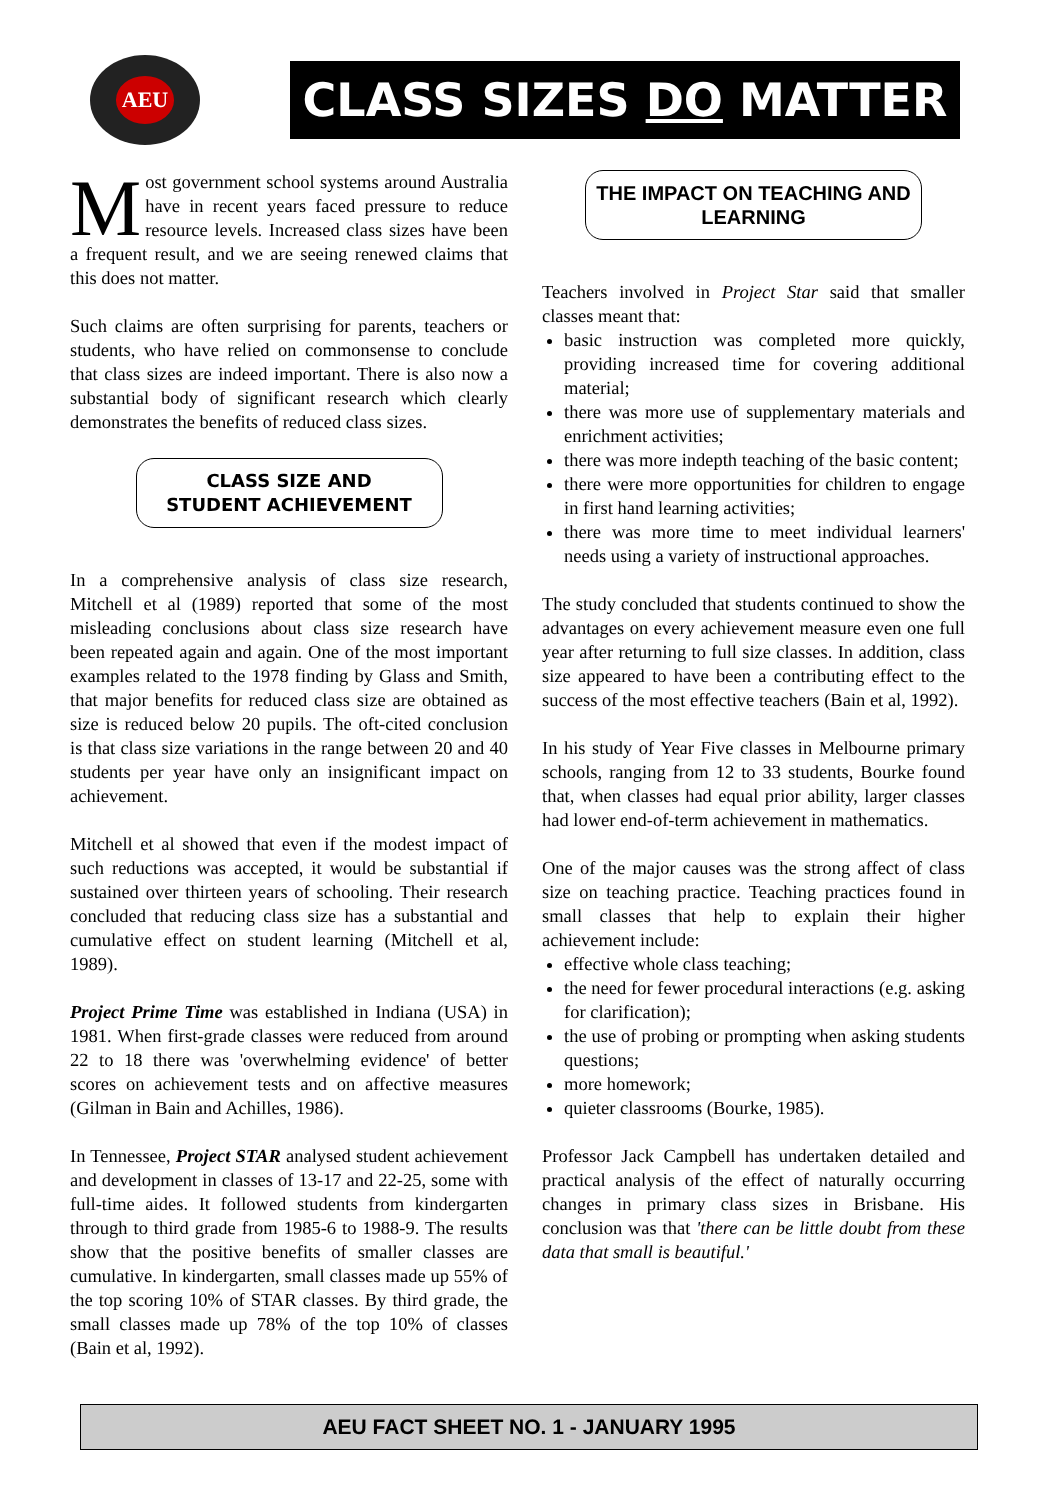AEU
CLASS SIZES DO MATTER
Most government school systems around Australia have in recent years faced pressure to reduce resource levels. Increased class sizes have been a frequent result, and we are seeing renewed claims that this does not matter.
Such claims are often surprising for parents, teachers or students, who have relied on commonsense to conclude that class sizes are indeed important. There is also now a substantial body of significant research which clearly demonstrates the benefits of reduced class sizes.
CLASS SIZE AND
STUDENT ACHIEVEMENT
In a comprehensive analysis of class size research, Mitchell et al (1989) reported that some of the most misleading conclusions about class size research have been repeated again and again. One of the most important examples related to the 1978 finding by Glass and Smith, that major benefits for reduced class size are obtained as size is reduced below 20 pupils. The oft-cited conclusion is that class size variations in the range between 20 and 40 students per year have only an insignificant impact on achievement.
Mitchell et al showed that even if the modest impact of such reductions was accepted, it would be substantial if sustained over thirteen years of schooling. Their research concluded that reducing class size has a substantial and cumulative effect on student learning (Mitchell et al, 1989).
Project Prime Time was established in Indiana (USA) in 1981. When first-grade classes were reduced from around 22 to 18 there was 'overwhelming evidence' of better scores on achievement tests and on affective measures (Gilman in Bain and Achilles, 1986).
In Tennessee, Project STAR analysed student achievement and development in classes of 13-17 and 22-25, some with full-time aides. It followed students from kindergarten through to third grade from 1985-6 to 1988-9. The results show that the positive benefits of smaller classes are cumulative. In kindergarten, small classes made up 55% of the top scoring 10% of STAR classes. By third grade, the small classes made up 78% of the top 10% of classes (Bain et al, 1992).
THE IMPACT ON TEACHING AND LEARNING
Teachers involved in Project Star said that smaller classes meant that:
basic instruction was completed more quickly, providing increased time for covering additional material;
there was more use of supplementary materials and enrichment activities;
there was more indepth teaching of the basic content;
there were more opportunities for children to engage in first hand learning activities;
there was more time to meet individual learners' needs using a variety of instructional approaches.
The study concluded that students continued to show the advantages on every achievement measure even one full year after returning to full size classes. In addition, class size appeared to have been a contributing effect to the success of the most effective teachers (Bain et al, 1992).
In his study of Year Five classes in Melbourne primary schools, ranging from 12 to 33 students, Bourke found that, when classes had equal prior ability, larger classes had lower end-of-term achievement in mathematics.
One of the major causes was the strong affect of class size on teaching practice. Teaching practices found in small classes that help to explain their higher achievement include:
effective whole class teaching;
the need for fewer procedural interactions (e.g. asking for clarification);
the use of probing or prompting when asking students questions;
more homework;
quieter classrooms (Bourke, 1985).
Professor Jack Campbell has undertaken detailed and practical analysis of the effect of naturally occurring changes in primary class sizes in Brisbane. His conclusion was that 'there can be little doubt from these data that small is beautiful.'
AEU FACT SHEET NO. 1 - JANUARY 1995